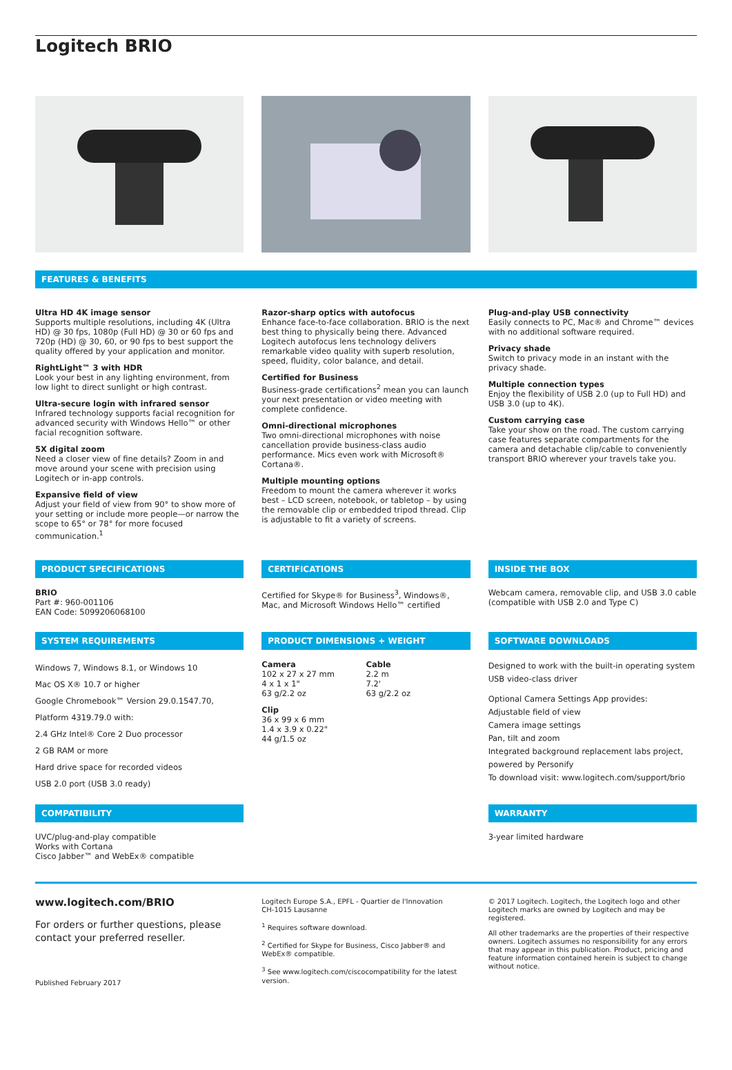Logitech BRIO
FEATURES & BENEFITS
Ultra HD 4K image sensor
Supports multiple resolutions, including 4K (Ultra HD) @ 30 fps, 1080p (Full HD) @ 30 or 60 fps and 720p (HD) @ 30, 60, or 90 fps to best support the quality offered by your application and monitor.
RightLight™ 3 with HDR
Look your best in any lighting environment, from low light to direct sunlight or high contrast.
Ultra-secure login with infrared sensor
Infrared technology supports facial recognition for advanced security with Windows Hello™ or other facial recognition software.
5X digital zoom
Need a closer view of fine details? Zoom in and move around your scene with precision using Logitech or in-app controls.
Expansive field of view
Adjust your field of view from 90° to show more of your setting or include more people—or narrow the scope to 65° or 78° for more focused communication.<sup>1</sup>
Razor-sharp optics with autofocus
Enhance face-to-face collaboration. BRIO is the next best thing to physically being there. Advanced Logitech autofocus lens technology delivers remarkable video quality with superb resolution, speed, fluidity, color balance, and detail.
Certified for Business
Business-grade certifications<sup>2</sup> mean you can launch your next presentation or video meeting with complete confidence.
Omni-directional microphones
Two omni-directional microphones with noise cancellation provide business-class audio performance. Mics even work with Microsoft® Cortana®.
Multiple mounting options
Freedom to mount the camera wherever it works best – LCD screen, notebook, or tabletop – by using the removable clip or embedded tripod thread. Clip is adjustable to fit a variety of screens.
Plug-and-play USB connectivity
Easily connects to PC, Mac® and Chrome™ devices with no additional software required.
Privacy shade
Switch to privacy mode in an instant with the privacy shade.
Multiple connection types
Enjoy the flexibility of USB 2.0 (up to Full HD) and USB 3.0 (up to 4K).
Custom carrying case
Take your show on the road. The custom carrying case features separate compartments for the camera and detachable clip/cable to conveniently transport BRIO wherever your travels take you.
PRODUCT SPECIFICATIONS
BRIO
Part #: 960-001106
EAN Code: 5099206068100
CERTIFICATIONS
Certified for Skype® for Business<sup>3</sup>, Windows®, Mac, and Microsoft Windows Hello™ certified
INSIDE THE BOX
Webcam camera, removable clip, and USB 3.0 cable (compatible with USB 2.0 and Type C)
SYSTEM REQUIREMENTS
Windows 7, Windows 8.1, or Windows 10
Mac OS X® 10.7 or higher
Google Chromebook™ Version 29.0.1547.70,
Platform 4319.79.0 with:
2.4 GHz Intel® Core 2 Duo processor
2 GB RAM or more
Hard drive space for recorded videos
USB 2.0 port (USB 3.0 ready)
PRODUCT DIMENSIONS + WEIGHT
Camera
102 x 27 x 27 mm
4 x 1 x 1"
63 g/2.2 oz
Clip
36 x 99 x 6 mm
1.4 x 3.9 x 0.22"
44 g/1.5 oz
Cable
2.2 m
7.2'
63 g/2.2 oz
SOFTWARE DOWNLOADS
Designed to work with the built-in operating system USB video-class driver
Optional Camera Settings App provides:
Adjustable field of view
Camera image settings
Pan, tilt and zoom
Integrated background replacement labs project, powered by Personify
To download visit: www.logitech.com/support/brio
COMPATIBILITY
UVC/plug-and-play compatible
Works with Cortana
Cisco Jabber™ and WebEx® compatible
WARRANTY
3-year limited hardware
www.logitech.com/BRIO
For orders or further questions, please contact your preferred reseller.
Published February 2017
Logitech Europe S.A., EPFL - Quartier de l'Innovation
CH-1015 Lausanne
<sup>1</sup> Requires software download.
<sup>2</sup> Certified for Skype for Business, Cisco Jabber® and WebEx® compatible.
<sup>3</sup> See www.logitech.com/ciscocompatibility for the latest version.
© 2017 Logitech. Logitech, the Logitech logo and other Logitech marks are owned by Logitech and may be registered.
All other trademarks are the properties of their respective owners. Logitech assumes no responsibility for any errors that may appear in this publication. Product, pricing and feature information contained herein is subject to change without notice.